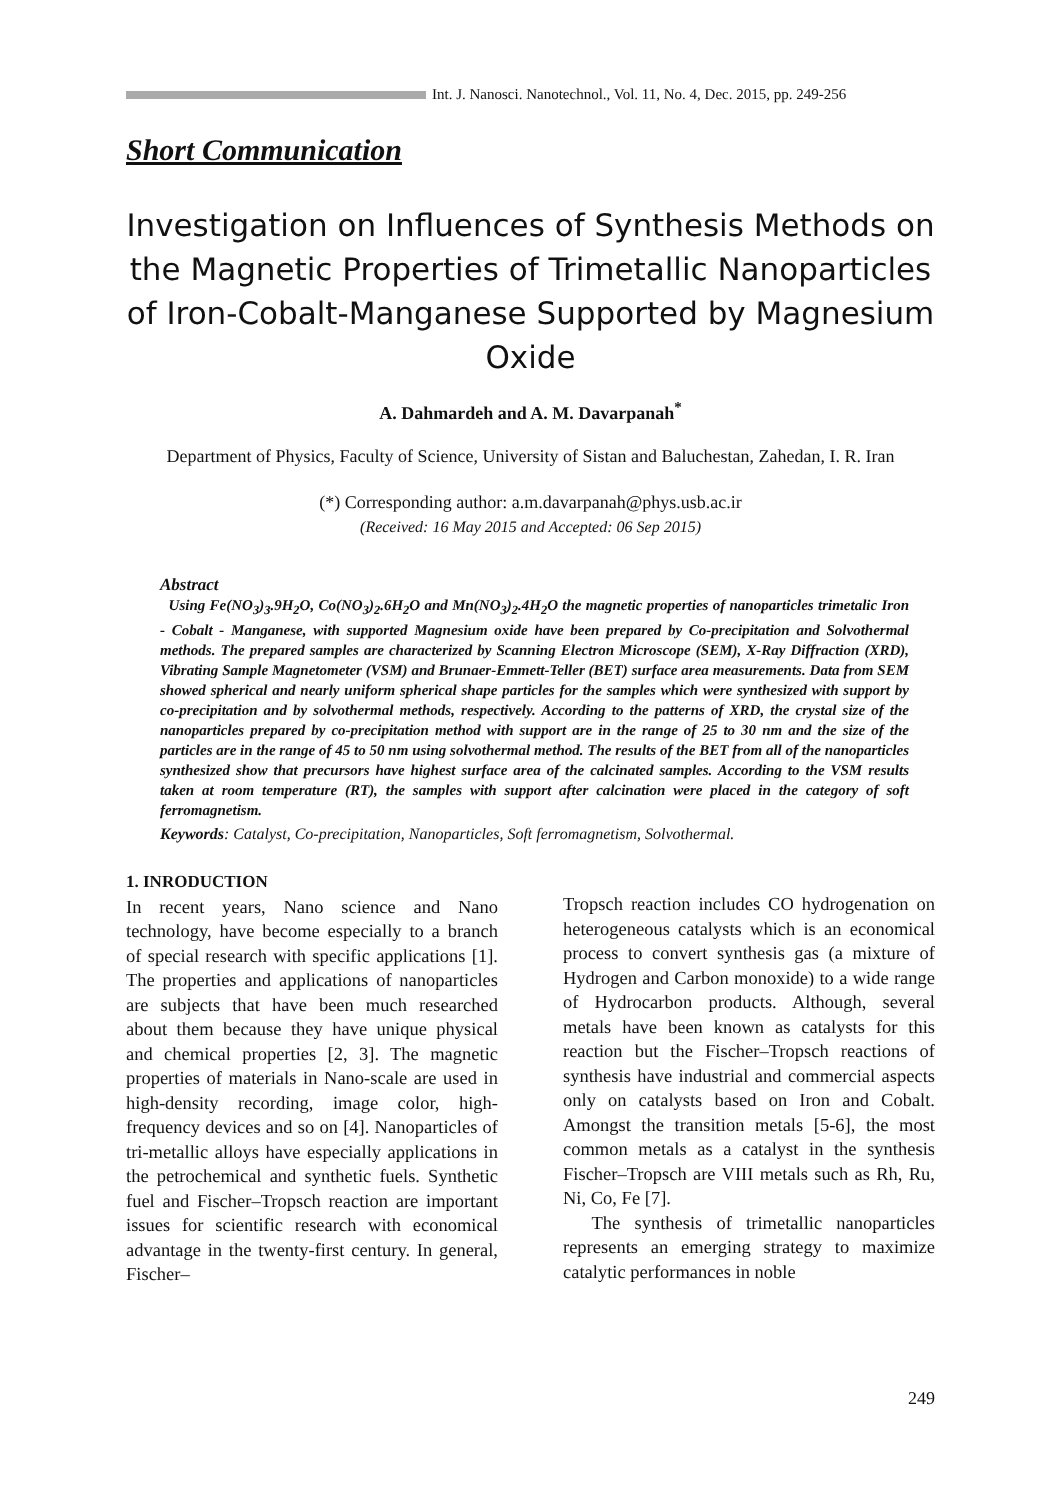Int. J. Nanosci. Nanotechnol., Vol. 11, No. 4, Dec. 2015, pp. 249-256
Short Communication
Investigation on Influences of Synthesis Methods on the Magnetic Properties of Trimetallic Nanoparticles of Iron-Cobalt-Manganese Supported by Magnesium Oxide
A. Dahmardeh and A. M. Davarpanah<sup>*</sup>
Department of Physics, Faculty of Science, University of Sistan and Baluchestan, Zahedan, I. R. Iran
(*) Corresponding author: a.m.davarpanah@phys.usb.ac.ir
(Received: 16 May 2015 and Accepted: 06 Sep 2015)
Abstract
Using Fe(NO<sub>3</sub>)<sub>3</sub>.9H<sub>2</sub>O, Co(NO<sub>3</sub>)<sub>2</sub>.6H<sub>2</sub>O and Mn(NO<sub>3</sub>)<sub>2</sub>.4H<sub>2</sub>O the magnetic properties of nanoparticles trimetalic Iron - Cobalt - Manganese, with supported Magnesium oxide have been prepared by Co-precipitation and Solvothermal methods. The prepared samples are characterized by Scanning Electron Microscope (SEM), X-Ray Diffraction (XRD), Vibrating Sample Magnetometer (VSM) and Brunaer-Emmett-Teller (BET) surface area measurements. Data from SEM showed spherical and nearly uniform spherical shape particles for the samples which were synthesized with support by co-precipitation and by solvothermal methods, respectively. According to the patterns of XRD, the crystal size of the nanoparticles prepared by co-precipitation method with support are in the range of 25 to 30 nm and the size of the particles are in the range of 45 to 50 nm using solvothermal method. The results of the BET from all of the nanoparticles synthesized show that precursors have highest surface area of the calcinated samples. According to the VSM results taken at room temperature (RT), the samples with support after calcination were placed in the category of soft ferromagnetism.
Keywords: Catalyst, Co-precipitation, Nanoparticles, Soft ferromagnetism, Solvothermal.
1. INRODUCTION
In recent years, Nano science and Nano technology, have become especially to a branch of special research with specific applications [1]. The properties and applications of nanoparticles are subjects that have been much researched about them because they have unique physical and chemical properties [2, 3]. The magnetic properties of materials in Nano-scale are used in high-density recording, image color, high-frequency devices and so on [4]. Nanoparticles of tri-metallic alloys have especially applications in the petrochemical and synthetic fuels. Synthetic fuel and Fischer–Tropsch reaction are important issues for scientific research with economical advantage in the twenty-first century. In general, Fischer–
Tropsch reaction includes CO hydrogenation on heterogeneous catalysts which is an economical process to convert synthesis gas (a mixture of Hydrogen and Carbon monoxide) to a wide range of Hydrocarbon products. Although, several metals have been known as catalysts for this reaction but the Fischer–Tropsch reactions of synthesis have industrial and commercial aspects only on catalysts based on Iron and Cobalt. Amongst the transition metals [5-6], the most common metals as a catalyst in the synthesis Fischer–Tropsch are VIII metals such as Rh, Ru, Ni, Co, Fe [7].
The synthesis of trimetallic nanoparticles represents an emerging strategy to maximize catalytic performances in noble
249